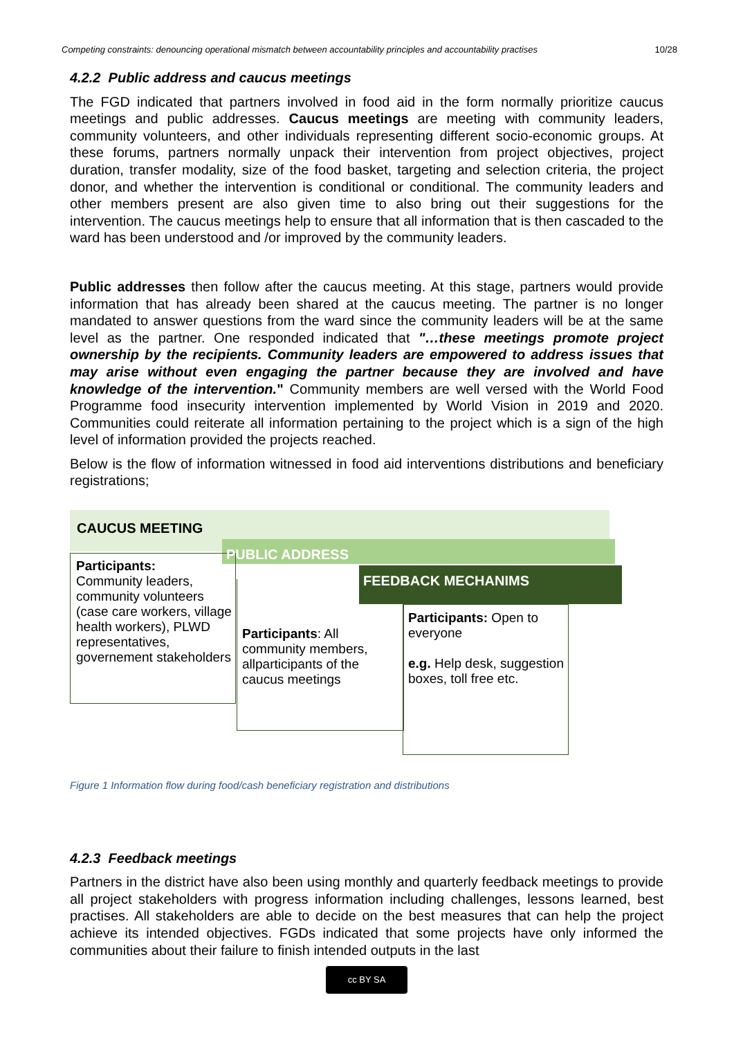Competing constraints: denouncing operational mismatch between accountability principles and accountability practises 10/28
4.2.2 Public address and caucus meetings
The FGD indicated that partners involved in food aid in the form normally prioritize caucus meetings and public addresses. Caucus meetings are meeting with community leaders, community volunteers, and other individuals representing different socio-economic groups. At these forums, partners normally unpack their intervention from project objectives, project duration, transfer modality, size of the food basket, targeting and selection criteria, the project donor, and whether the intervention is conditional or conditional. The community leaders and other members present are also given time to also bring out their suggestions for the intervention. The caucus meetings help to ensure that all information that is then cascaded to the ward has been understood and /or improved by the community leaders.
Public addresses then follow after the caucus meeting. At this stage, partners would provide information that has already been shared at the caucus meeting. The partner is no longer mandated to answer questions from the ward since the community leaders will be at the same level as the partner. One responded indicated that "…these meetings promote project ownership by the recipients. Community leaders are empowered to address issues that may arise without even engaging the partner because they are involved and have knowledge of the intervention." Community members are well versed with the World Food Programme food insecurity intervention implemented by World Vision in 2019 and 2020. Communities could reiterate all information pertaining to the project which is a sign of the high level of information provided the projects reached.
Below is the flow of information witnessed in food aid interventions distributions and beneficiary registrations;
CAUCUS MEETING
Participants:
Community leaders, community volunteers (case care workers, village health workers), PLWD representatives, governement stakeholders
PUBLIC ADDRESS
Participants: All community members, allparticipants of the caucus meetings
FEEDBACK MECHANIMS
Participants: Open to everyone
e.g. Help desk, suggestion boxes, toll free etc.
Figure 1 Information flow during food/cash beneficiary registration and distributions
4.2.3 Feedback meetings
Partners in the district have also been using monthly and quarterly feedback meetings to provide all project stakeholders with progress information including challenges, lessons learned, best practises. All stakeholders are able to decide on the best measures that can help the project achieve its intended objectives. FGDs indicated that some projects have only informed the communities about their failure to finish intended outputs in the last
cc BY SA